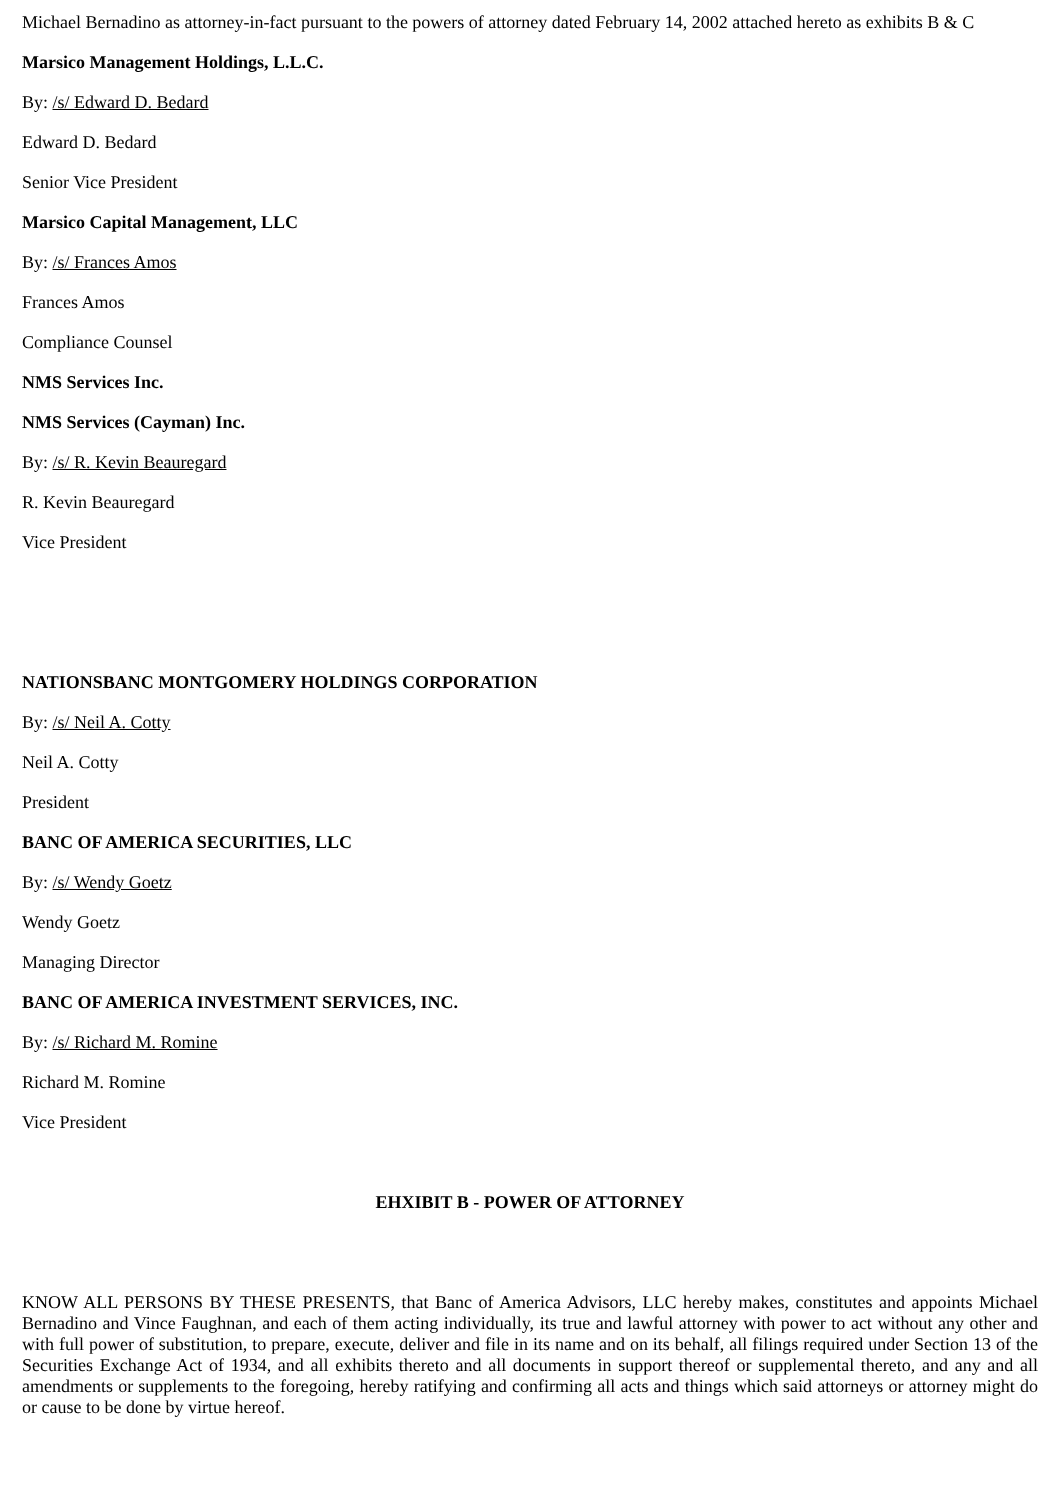Michael Bernadino as attorney-in-fact pursuant to the powers of attorney dated February 14, 2002 attached hereto as exhibits B & C
Marsico Management Holdings, L.L.C.
By: /s/ Edward D. Bedard
Edward D. Bedard
Senior Vice President
Marsico Capital Management, LLC
By: /s/ Frances Amos
Frances Amos
Compliance Counsel
NMS Services Inc.
NMS Services (Cayman) Inc.
By: /s/ R. Kevin Beauregard
R. Kevin Beauregard
Vice President
NATIONSBANC MONTGOMERY HOLDINGS CORPORATION
By: /s/ Neil A. Cotty
Neil A. Cotty
President
BANC OF AMERICA SECURITIES, LLC
By: /s/ Wendy Goetz
Wendy Goetz
Managing Director
BANC OF AMERICA INVESTMENT SERVICES, INC.
By: /s/ Richard M. Romine
Richard M. Romine
Vice President
EHXIBIT B - POWER OF ATTORNEY
KNOW ALL PERSONS BY THESE PRESENTS, that Banc of America Advisors, LLC hereby makes, constitutes and appoints Michael Bernadino and Vince Faughnan, and each of them acting individually, its true and lawful attorney with power to act without any other and with full power of substitution, to prepare, execute, deliver and file in its name and on its behalf, all filings required under Section 13 of the Securities Exchange Act of 1934, and all exhibits thereto and all documents in support thereof or supplemental thereto, and any and all amendments or supplements to the foregoing, hereby ratifying and confirming all acts and things which said attorneys or attorney might do or cause to be done by virtue hereof.